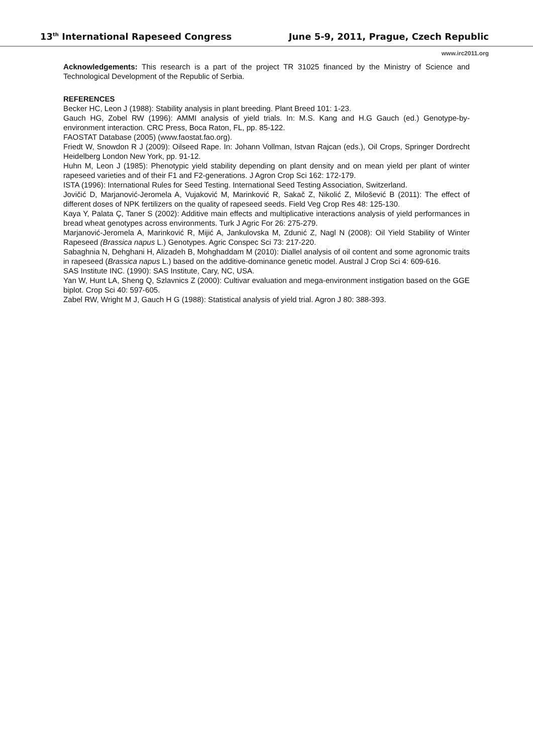13<sup>th</sup> International Rapeseed Congress June 5-9, 2011, Prague, Czech Republic
www.irc2011.org
Acknowledgements: This research is a part of the project TR 31025 financed by the Ministry of Science and Technological Development of the Republic of Serbia.
REFERENCES
Becker HC, Leon J (1988): Stability analysis in plant breeding. Plant Breed 101: 1-23.
Gauch HG, Zobel RW (1996): AMMI analysis of yield trials. In: M.S. Kang and H.G Gauch (ed.) Genotype-by-environment interaction. CRC Press, Boca Raton, FL, pp. 85-122.
FAOSTAT Database (2005) (www.faostat.fao.org).
Friedt W, Snowdon R J (2009): Oilseed Rape. In: Johann Vollman, Istvan Rajcan (eds.), Oil Crops, Springer Dordrecht Heidelberg London New York, pp. 91-12.
Huhn M, Leon J (1985): Phenotypic yield stability depending on plant density and on mean yield per plant of winter rapeseed varieties and of their F1 and F2-generations. J Agron Crop Sci 162: 172-179.
ISTA (1996): International Rules for Seed Testing. International Seed Testing Association, Switzerland.
Jovičić D, Marjanović-Jeromela A, Vujaković M, Marinković R, Sakač Z, Nikolić Z, Milošević B (2011): The effect of different doses of NPK fertilizers on the quality of rapeseed seeds. Field Veg Crop Res 48: 125-130.
Kaya Y, Palata Ç, Taner S (2002): Additive main effects and multiplicative interactions analysis of yield performances in bread wheat genotypes across environments. Turk J Agric For 26: 275-279.
Marjanović-Jeromela A, Marinković R, Mijić A, Jankulovska M, Zdunić Z, Nagl N (2008): Oil Yield Stability of Winter Rapeseed (Brassica napus L.) Genotypes. Agric Conspec Sci 73: 217-220.
Sabaghnia N, Dehghani H, Alizadeh B, Mohghaddam M (2010): Diallel analysis of oil content and some agronomic traits in rapeseed (Brassica napus L.) based on the additive-dominance genetic model. Austral J Crop Sci 4: 609-616.
SAS Institute INC. (1990): SAS Institute, Cary, NC, USA.
Yan W, Hunt LA, Sheng Q, Szlavnics Z (2000): Cultivar evaluation and mega-environment instigation based on the GGE biplot. Crop Sci 40: 597-605.
Zabel RW, Wright M J, Gauch H G (1988): Statistical analysis of yield trial. Agron J 80: 388-393.